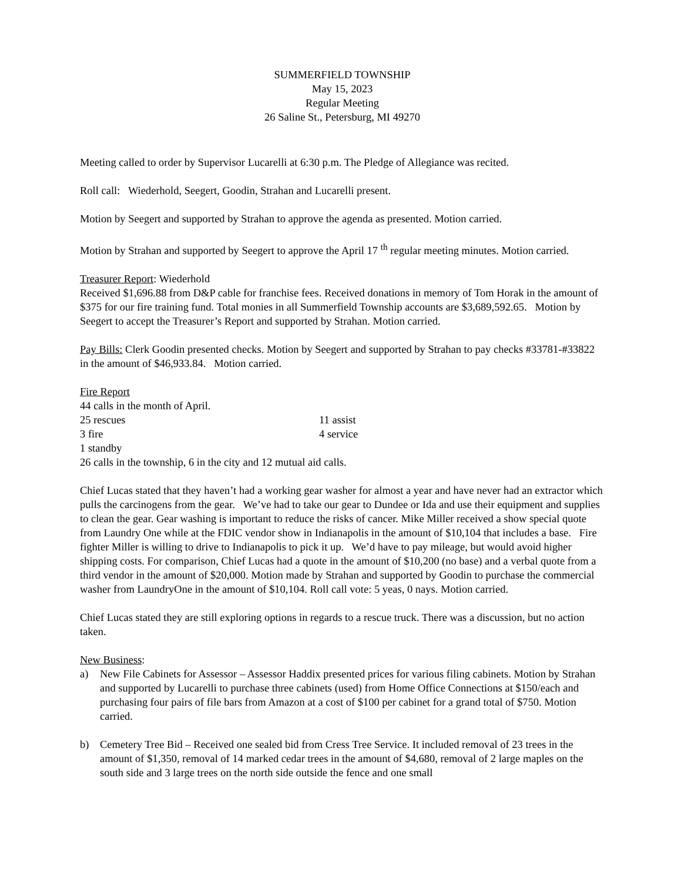SUMMERFIELD TOWNSHIP
May 15, 2023
Regular Meeting
26 Saline St., Petersburg, MI 49270
Meeting called to order by Supervisor Lucarelli at 6:30 p.m. The Pledge of Allegiance was recited.
Roll call: Wiederhold, Seegert, Goodin, Strahan and Lucarelli present.
Motion by Seegert and supported by Strahan to approve the agenda as presented. Motion carried.
Motion by Strahan and supported by Seegert to approve the April 17 <sup>th</sup> regular meeting minutes. Motion carried.
Treasurer Report: Wiederhold
Received $1,696.88 from D&P cable for franchise fees. Received donations in memory of Tom Horak in the amount of $375 for our fire training fund. Total monies in all Summerfield Township accounts are $3,689,592.65. Motion by Seegert to accept the Treasurer’s Report and supported by Strahan. Motion carried.
Pay Bills: Clerk Goodin presented checks. Motion by Seegert and supported by Strahan to pay checks #33781-#33822 in the amount of $46,933.84. Motion carried.
Fire Report
44 calls in the month of April.
25 rescues 11 assist
3 fire 4 service
1 standby
26 calls in the township, 6 in the city and 12 mutual aid calls.
Chief Lucas stated that they haven’t had a working gear washer for almost a year and have never had an extractor which pulls the carcinogens from the gear. We’ve had to take our gear to Dundee or Ida and use their equipment and supplies to clean the gear. Gear washing is important to reduce the risks of cancer. Mike Miller received a show special quote from Laundry One while at the FDIC vendor show in Indianapolis in the amount of $10,104 that includes a base. Fire fighter Miller is willing to drive to Indianapolis to pick it up. We’d have to pay mileage, but would avoid higher shipping costs. For comparison, Chief Lucas had a quote in the amount of $10,200 (no base) and a verbal quote from a third vendor in the amount of $20,000. Motion made by Strahan and supported by Goodin to purchase the commercial washer from LaundryOne in the amount of $10,104. Roll call vote: 5 yeas, 0 nays. Motion carried.
Chief Lucas stated they are still exploring options in regards to a rescue truck. There was a discussion, but no action taken.
New Business:
a) New File Cabinets for Assessor – Assessor Haddix presented prices for various filing cabinets. Motion by Strahan and supported by Lucarelli to purchase three cabinets (used) from Home Office Connections at $150/each and purchasing four pairs of file bars from Amazon at a cost of $100 per cabinet for a grand total of $750. Motion carried.
b) Cemetery Tree Bid – Received one sealed bid from Cress Tree Service. It included removal of 23 trees in the amount of $1,350, removal of 14 marked cedar trees in the amount of $4,680, removal of 2 large maples on the south side and 3 large trees on the north side outside the fence and one small